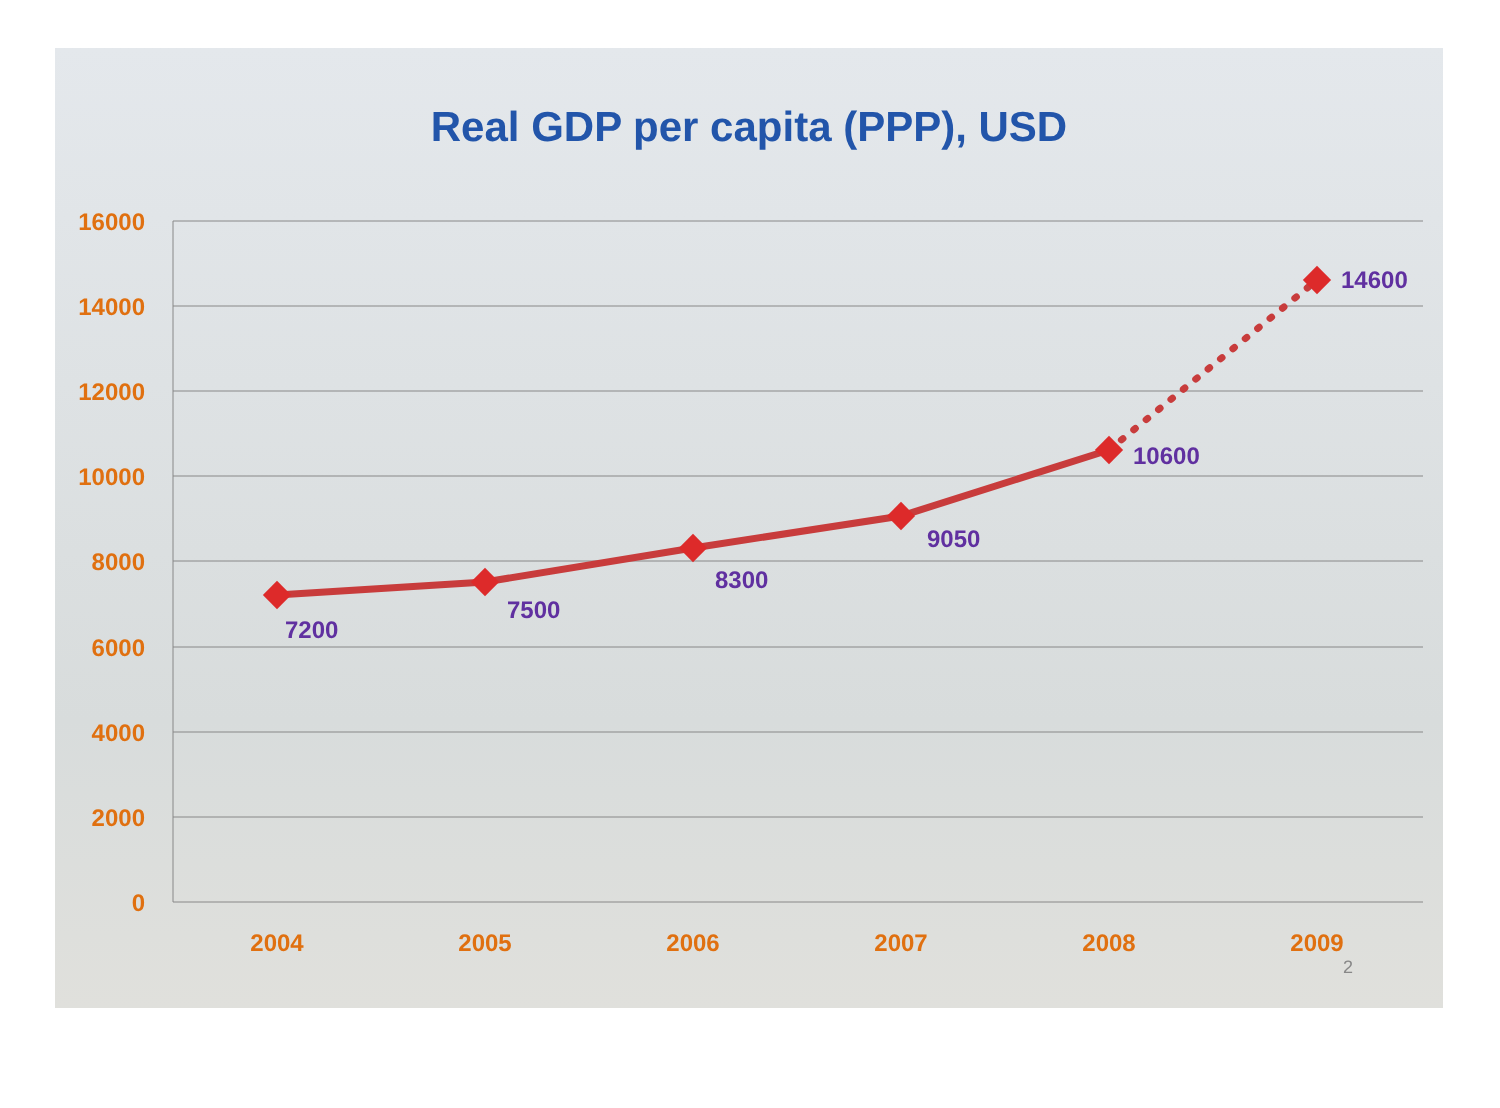Real GDP per capita (PPP), USD
16000
14000
12000
10000
8000
6000
4000
2000
0
2004
2005
2006
2007
2008
2009
7200
7500
8300
9050
10600
14600
2